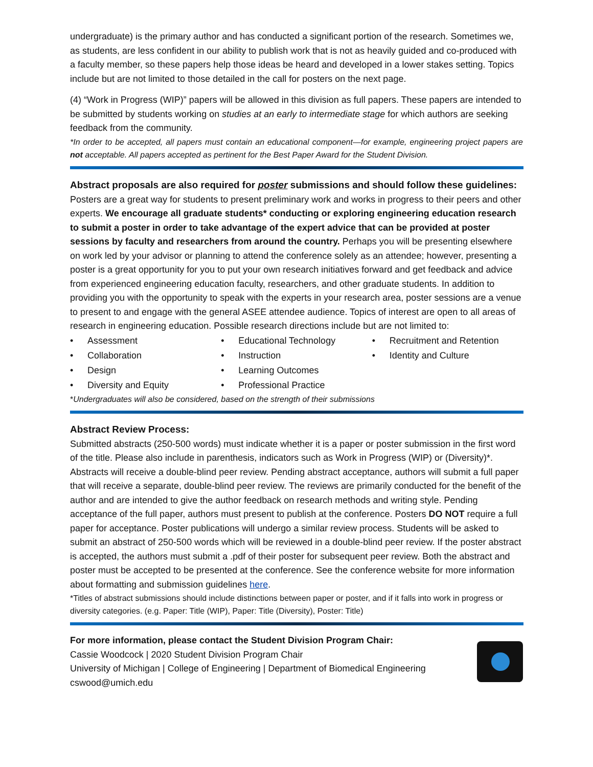undergraduate) is the primary author and has conducted a significant portion of the research. Sometimes we, as students, are less confident in our ability to publish work that is not as heavily guided and co-produced with a faculty member, so these papers help those ideas be heard and developed in a lower stakes setting. Topics include but are not limited to those detailed in the call for posters on the next page.
(4) “Work in Progress (WIP)” papers will be allowed in this division as full papers. These papers are intended to be submitted by students working on studies at an early to intermediate stage for which authors are seeking feedback from the community.
*In order to be accepted, all papers must contain an educational component—for example, engineering project papers are not acceptable. All papers accepted as pertinent for the Best Paper Award for the Student Division.
Abstract proposals are also required for poster submissions and should follow these guidelines:
Posters are a great way for students to present preliminary work and works in progress to their peers and other experts. We encourage all graduate students* conducting or exploring engineering education research to submit a poster in order to take advantage of the expert advice that can be provided at poster sessions by faculty and researchers from around the country. Perhaps you will be presenting elsewhere on work led by your advisor or planning to attend the conference solely as an attendee; however, presenting a poster is a great opportunity for you to put your own research initiatives forward and get feedback and advice from experienced engineering education faculty, researchers, and other graduate students. In addition to providing you with the opportunity to speak with the experts in your research area, poster sessions are a venue to present to and engage with the general ASEE attendee audience. Topics of interest are open to all areas of research in engineering education. Possible research directions include but are not limited to:
• Assessment
• Collaboration
• Design
• Diversity and Equity
• Educational Technology
• Instruction
• Learning Outcomes
• Professional Practice
• Recruitment and Retention
• Identity and Culture
*Undergraduates will also be considered, based on the strength of their submissions
Abstract Review Process:
Submitted abstracts (250-500 words) must indicate whether it is a paper or poster submission in the first word of the title. Please also include in parenthesis, indicators such as Work in Progress (WIP) or (Diversity)*. Abstracts will receive a double-blind peer review. Pending abstract acceptance, authors will submit a full paper that will receive a separate, double-blind peer review. The reviews are primarily conducted for the benefit of the author and are intended to give the author feedback on research methods and writing style. Pending acceptance of the full paper, authors must present to publish at the conference. Posters DO NOT require a full paper for acceptance. Poster publications will undergo a similar review process. Students will be asked to submit an abstract of 250-500 words which will be reviewed in a double-blind peer review. If the poster abstract is accepted, the authors must submit a .pdf of their poster for subsequent peer review. Both the abstract and poster must be accepted to be presented at the conference. See the conference website for more information about formatting and submission guidelines here.
*Titles of abstract submissions should include distinctions between paper or poster, and if it falls into work in progress or diversity categories. (e.g. Paper: Title (WIP), Paper: Title (Diversity), Poster: Title)
For more information, please contact the Student Division Program Chair:
Cassie Woodcock | 2020 Student Division Program Chair
University of Michigan | College of Engineering | Department of Biomedical Engineering
cswood@umich.edu